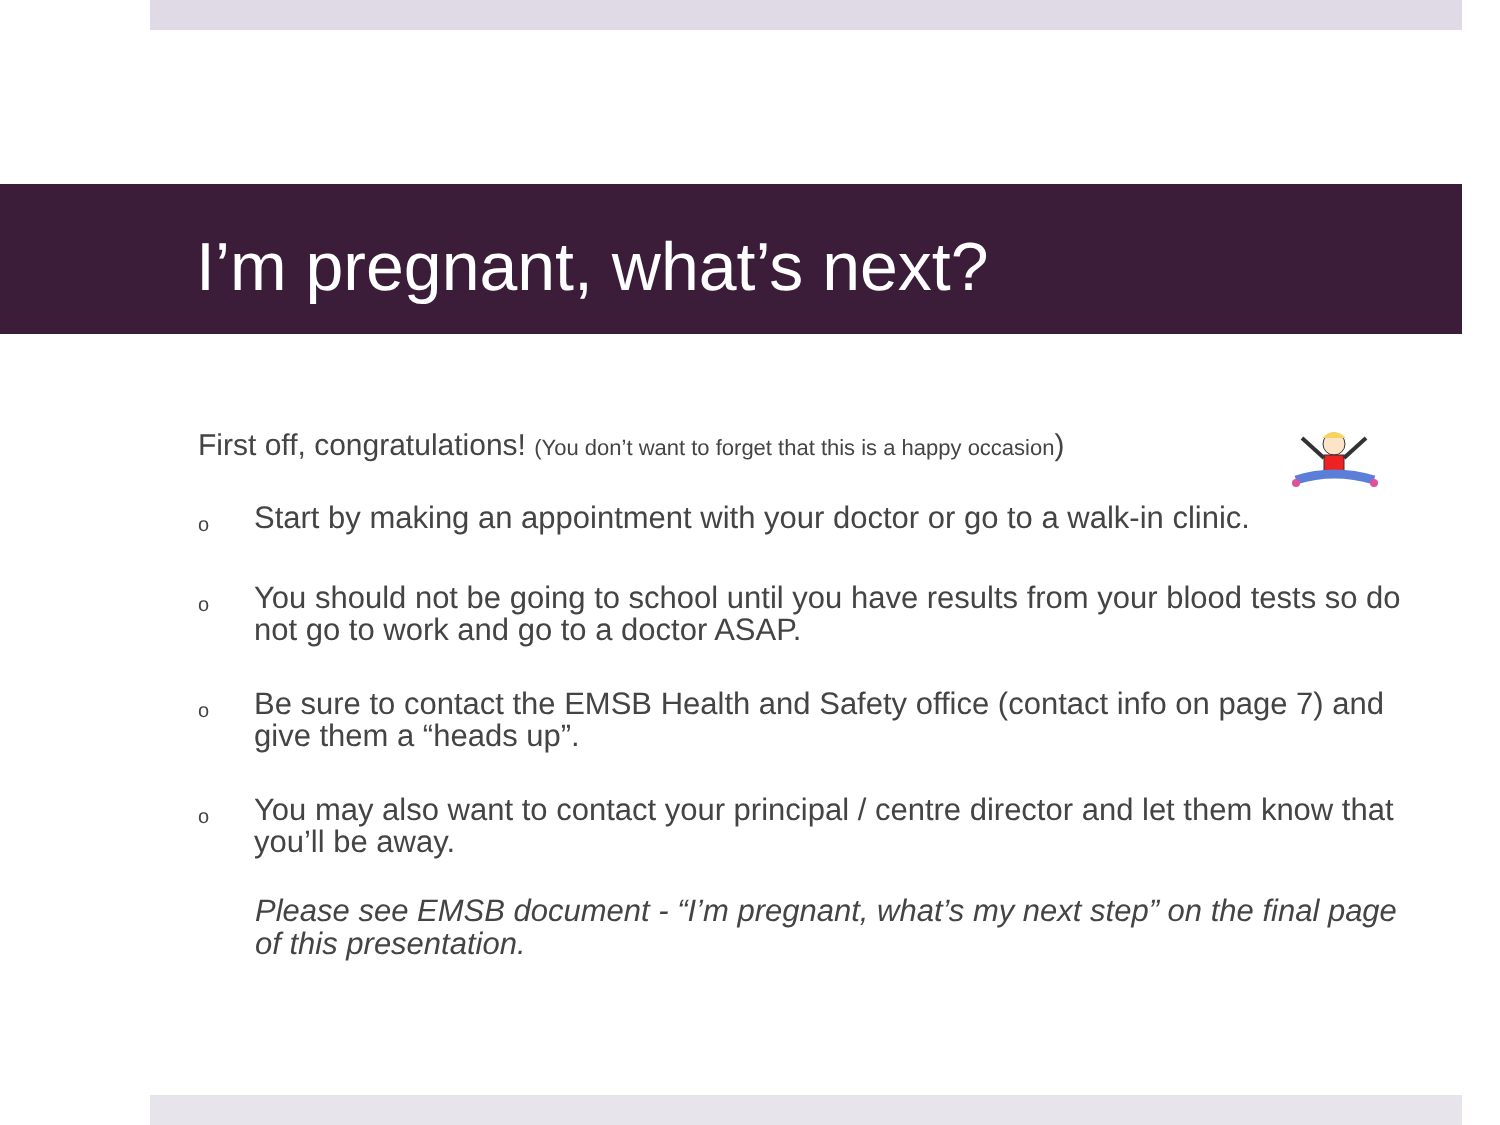I’m pregnant, what’s next?
First off, congratulations! (You don’t want to forget that this is a happy occasion)
o Start by making an appointment with your doctor or go to a walk-in clinic.
o You should not be going to school until you have results from your blood tests so do not go to work and go to a doctor ASAP.
o Be sure to contact the EMSB Health and Safety office (contact info on page 7) and give them a “heads up”.
o You may also want to contact your principal / centre director and let them know that you’ll be away.
Please see EMSB document - “I’m pregnant, what’s my next step” on the final page of this presentation.